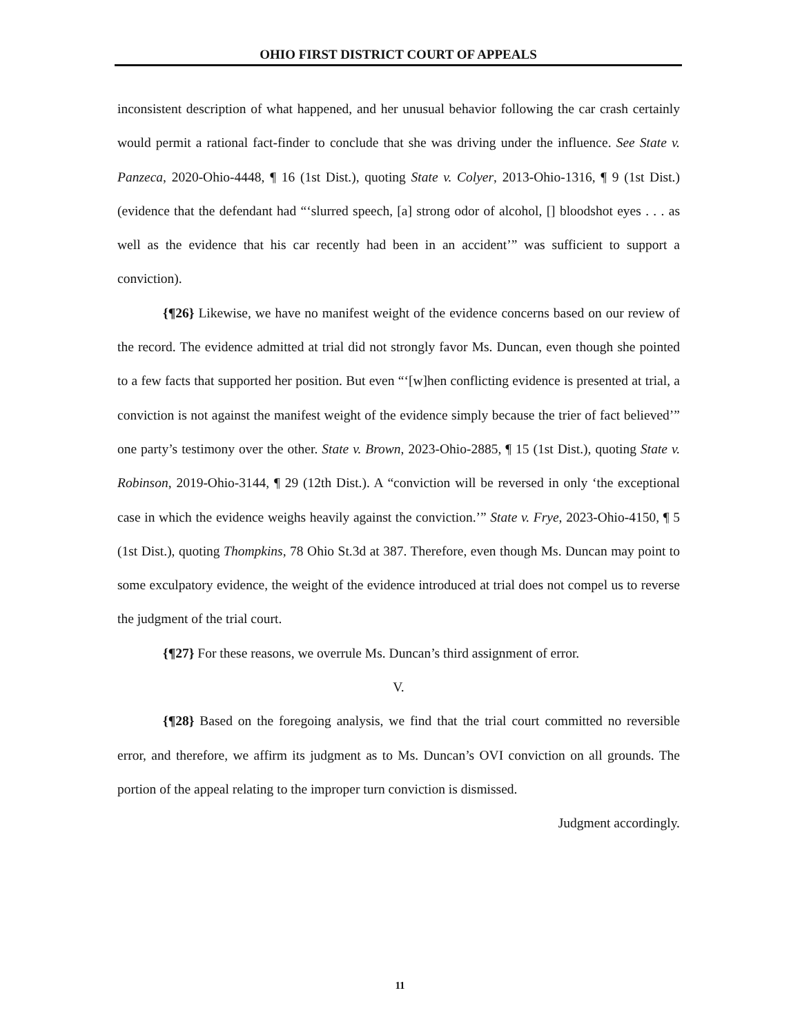OHIO FIRST DISTRICT COURT OF APPEALS
inconsistent description of what happened, and her unusual behavior following the car crash certainly would permit a rational fact-finder to conclude that she was driving under the influence. See State v. Panzeca, 2020-Ohio-4448, ¶ 16 (1st Dist.), quoting State v. Colyer, 2013-Ohio-1316, ¶ 9 (1st Dist.) (evidence that the defendant had “‘slurred speech, [a] strong odor of alcohol, [] bloodshot eyes . . . as well as the evidence that his car recently had been in an accident’” was sufficient to support a conviction).
{¶26} Likewise, we have no manifest weight of the evidence concerns based on our review of the record. The evidence admitted at trial did not strongly favor Ms. Duncan, even though she pointed to a few facts that supported her position. But even “‘[w]hen conflicting evidence is presented at trial, a conviction is not against the manifest weight of the evidence simply because the trier of fact believed’” one party’s testimony over the other. State v. Brown, 2023-Ohio-2885, ¶ 15 (1st Dist.), quoting State v. Robinson, 2019-Ohio-3144, ¶ 29 (12th Dist.). A “conviction will be reversed in only ‘the exceptional case in which the evidence weighs heavily against the conviction.’” State v. Frye, 2023-Ohio-4150, ¶ 5 (1st Dist.), quoting Thompkins, 78 Ohio St.3d at 387. Therefore, even though Ms. Duncan may point to some exculpatory evidence, the weight of the evidence introduced at trial does not compel us to reverse the judgment of the trial court.
{¶27} For these reasons, we overrule Ms. Duncan’s third assignment of error.
V.
{¶28} Based on the foregoing analysis, we find that the trial court committed no reversible error, and therefore, we affirm its judgment as to Ms. Duncan’s OVI conviction on all grounds. The portion of the appeal relating to the improper turn conviction is dismissed.
Judgment accordingly.
11